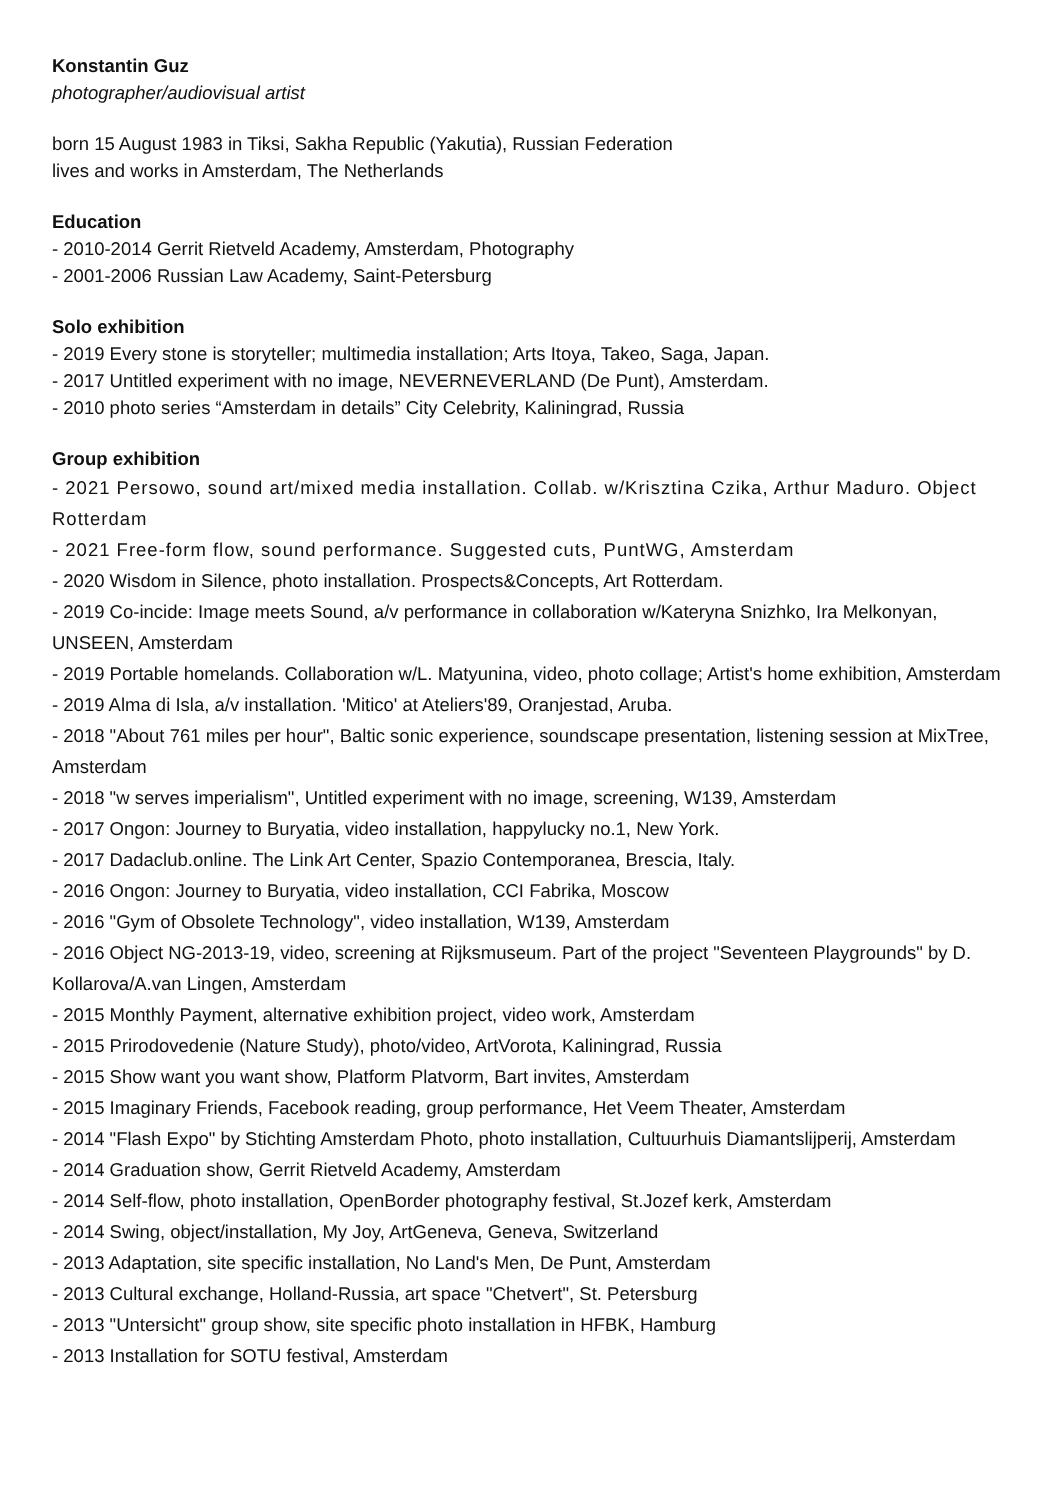Konstantin Guz
photographer/audiovisual artist
born 15 August 1983 in Tiksi, Sakha Republic (Yakutia), Russian Federation
lives and works in Amsterdam, The Netherlands
Education
- 2010-2014 Gerrit Rietveld Academy, Amsterdam, Photography
- 2001-2006 Russian Law Academy, Saint-Petersburg
Solo exhibition
- 2019 Every stone is storyteller; multimedia installation; Arts Itoya, Takeo, Saga, Japan.
- 2017 Untitled experiment with no image, NEVERNEVERLAND (De Punt), Amsterdam.
- 2010 photo series “Amsterdam in details” City Celebrity, Kaliningrad, Russia
Group exhibition
- 2021 Persowo, sound art/mixed media installation. Collab. w/Krisztina Czika, Arthur Maduro. Object Rotterdam
- 2021 Free-form flow, sound performance. Suggested cuts, PuntWG, Amsterdam
- 2020 Wisdom in Silence, photo installation. Prospects&Concepts, Art Rotterdam.
- 2019 Co-incide: Image meets Sound, a/v performance in collaboration w/Kateryna Snizhko, Ira Melkonyan, UNSEEN, Amsterdam
- 2019 Portable homelands. Collaboration w/L. Matyunina, video, photo collage; Artist's home exhibition, Amsterdam
- 2019 Alma di Isla, a/v installation. 'Mitico' at Ateliers'89, Oranjestad, Aruba.
- 2018 "About 761 miles per hour", Baltic sonic experience, soundscape presentation, listening session at MixTree, Amsterdam
- 2018 "w serves imperialism", Untitled experiment with no image, screening, W139, Amsterdam
- 2017 Ongon: Journey to Buryatia, video installation, happylucky no.1, New York.
- 2017 Dadaclub.online. The Link Art Center, Spazio Contemporanea, Brescia, Italy.
- 2016 Ongon: Journey to Buryatia, video installation, CCI Fabrika, Moscow
- 2016 "Gym of Obsolete Technology", video installation, W139, Amsterdam
- 2016 Object NG-2013-19, video, screening at Rijksmuseum. Part of the project "Seventeen Playgrounds" by D. Kollarova/A.van Lingen, Amsterdam
- 2015 Monthly Payment, alternative exhibition project, video work, Amsterdam
- 2015 Prirodovedenie (Nature Study), photo/video, ArtVorota, Kaliningrad, Russia
- 2015 Show want you want show, Platform Platvorm, Bart invites, Amsterdam
- 2015 Imaginary Friends, Facebook reading, group performance, Het Veem Theater, Amsterdam
- 2014 "Flash Expo" by Stichting Amsterdam Photo, photo installation, Cultuurhuis Diamantslijperij, Amsterdam
- 2014 Graduation show, Gerrit Rietveld Academy, Amsterdam
- 2014 Self-flow, photo installation, OpenBorder photography festival, St.Jozef kerk, Amsterdam
- 2014 Swing, object/installation, My Joy, ArtGeneva, Geneva, Switzerland
- 2013 Adaptation, site specific installation, No Land's Men, De Punt, Amsterdam
- 2013 Cultural exchange, Holland-Russia, art space "Chetvert", St. Petersburg
- 2013 "Untersicht" group show, site specific photo installation in HFBK, Hamburg
- 2013 Installation for SOTU festival, Amsterdam